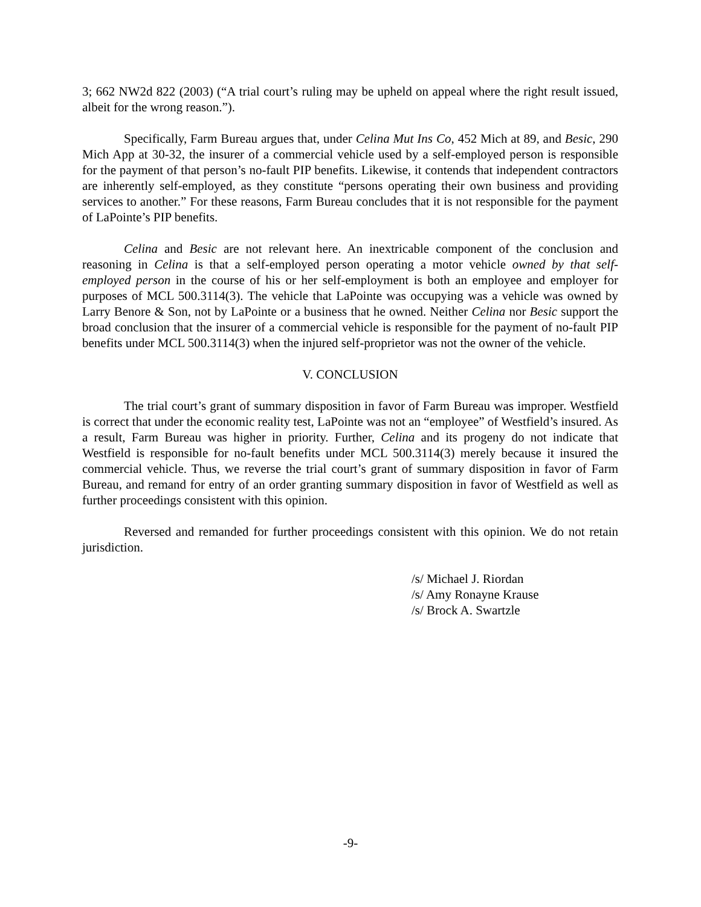3; 662 NW2d 822 (2003) (“A trial court’s ruling may be upheld on appeal where the right result issued, albeit for the wrong reason.”).
Specifically, Farm Bureau argues that, under Celina Mut Ins Co, 452 Mich at 89, and Besic, 290 Mich App at 30-32, the insurer of a commercial vehicle used by a self-employed person is responsible for the payment of that person’s no-fault PIP benefits. Likewise, it contends that independent contractors are inherently self-employed, as they constitute “persons operating their own business and providing services to another.” For these reasons, Farm Bureau concludes that it is not responsible for the payment of LaPointe’s PIP benefits.
Celina and Besic are not relevant here. An inextricable component of the conclusion and reasoning in Celina is that a self-employed person operating a motor vehicle owned by that self-employed person in the course of his or her self-employment is both an employee and employer for purposes of MCL 500.3114(3). The vehicle that LaPointe was occupying was a vehicle was owned by Larry Benore & Son, not by LaPointe or a business that he owned. Neither Celina nor Besic support the broad conclusion that the insurer of a commercial vehicle is responsible for the payment of no-fault PIP benefits under MCL 500.3114(3) when the injured self-proprietor was not the owner of the vehicle.
V. CONCLUSION
The trial court’s grant of summary disposition in favor of Farm Bureau was improper. Westfield is correct that under the economic reality test, LaPointe was not an “employee” of Westfield’s insured. As a result, Farm Bureau was higher in priority. Further, Celina and its progeny do not indicate that Westfield is responsible for no-fault benefits under MCL 500.3114(3) merely because it insured the commercial vehicle. Thus, we reverse the trial court’s grant of summary disposition in favor of Farm Bureau, and remand for entry of an order granting summary disposition in favor of Westfield as well as further proceedings consistent with this opinion.
Reversed and remanded for further proceedings consistent with this opinion. We do not retain jurisdiction.
/s/ Michael J. Riordan
/s/ Amy Ronayne Krause
/s/ Brock A. Swartzle
-9-